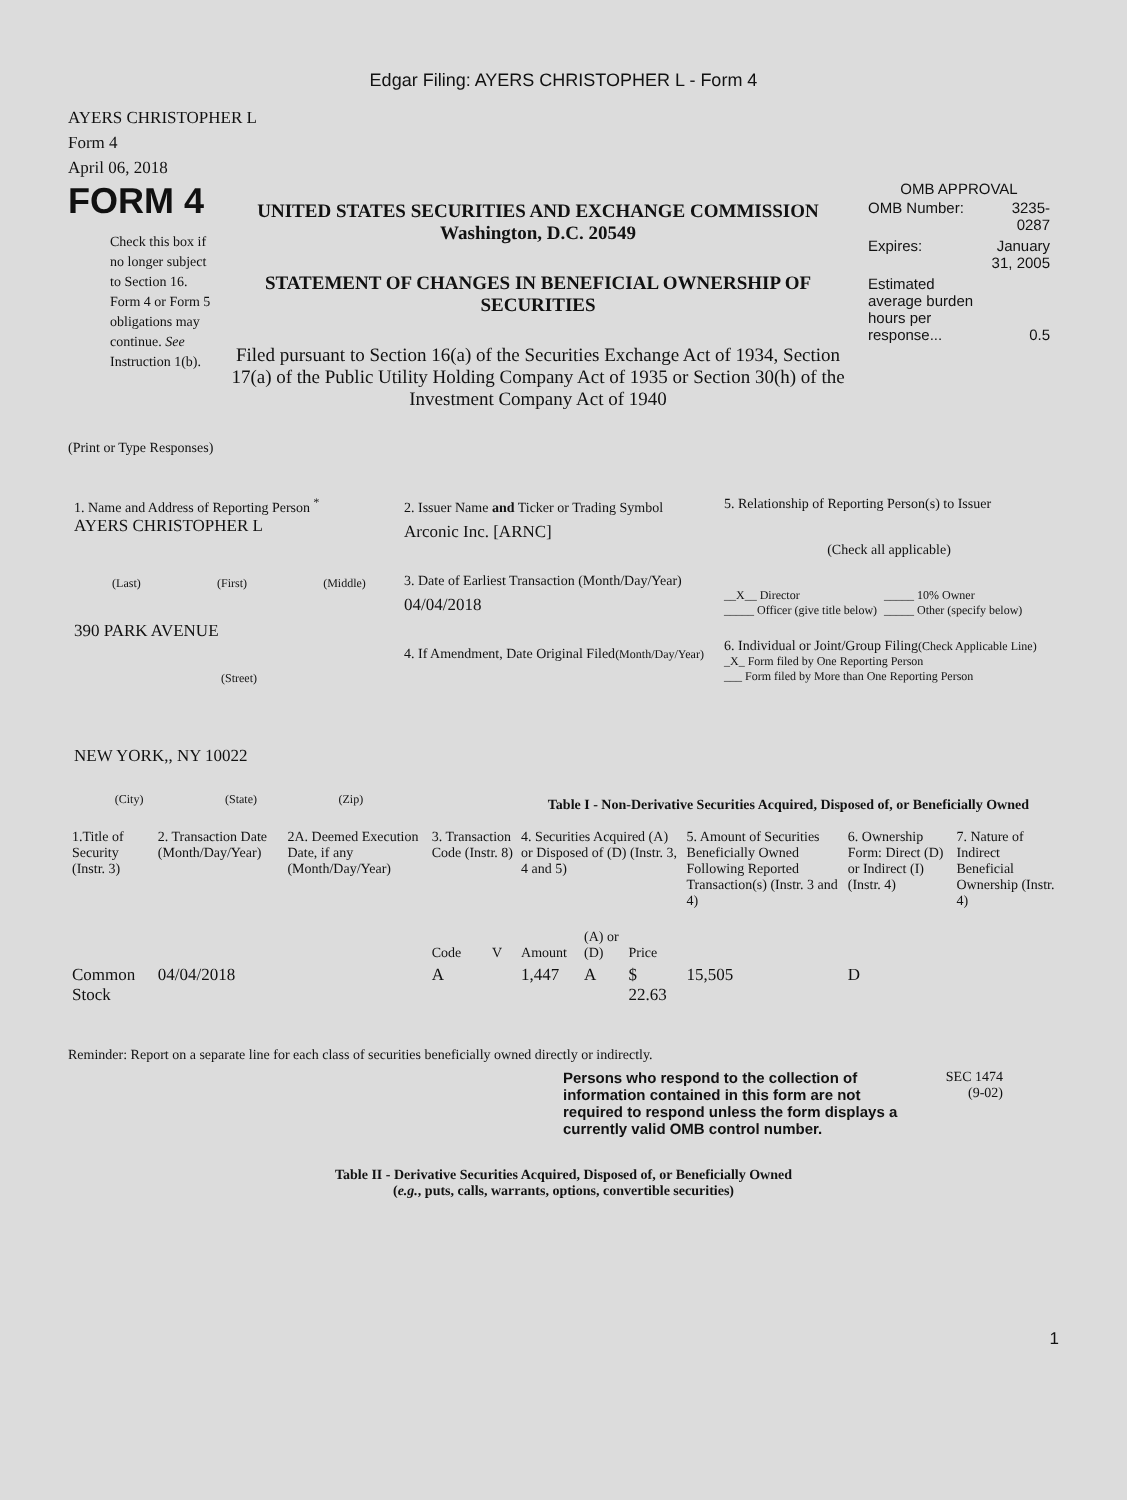Edgar Filing: AYERS CHRISTOPHER L - Form 4
AYERS CHRISTOPHER L
Form 4
April 06, 2018
FORM 4
Check this box if no longer subject to Section 16. Form 4 or Form 5 obligations may continue. See Instruction 1(b).
UNITED STATES SECURITIES AND EXCHANGE COMMISSION
Washington, D.C. 20549
STATEMENT OF CHANGES IN BENEFICIAL OWNERSHIP OF SECURITIES
Filed pursuant to Section 16(a) of the Securities Exchange Act of 1934, Section 17(a) of the Public Utility Holding Company Act of 1935 or Section 30(h) of the Investment Company Act of 1940
OMB APPROVAL
| OMB Number: | 3235-0287 |
| Expires: | January 31, 2005 |
| Estimated average burden hours per response... | 0.5 |
(Print or Type Responses)
1. Name and Address of Reporting Person <sup>*</sup>
AYERS CHRISTOPHER L
(Last) (First) (Middle)
390 PARK AVENUE
(Street)
NEW YORK,, NY 10022
(City) (State) (Zip)
2. Issuer Name and Ticker or Trading Symbol
Arconic Inc. [ARNC]
3. Date of Earliest Transaction (Month/Day/Year)
04/04/2018
4. If Amendment, Date Original Filed(Month/Day/Year)
5. Relationship of Reporting Person(s) to Issuer
(Check all applicable)
__X__ Director
_____ Officer (give title below)
_____ 10% Owner
_____ Other (specify below)
6. Individual or Joint/Group Filing(Check Applicable Line)
_X_ Form filed by One Reporting Person
___ Form filed by More than One Reporting Person
Table I - Non-Derivative Securities Acquired, Disposed of, or Beneficially Owned
| 1.Title of Security (Instr. 3) | 2. Transaction Date (Month/Day/Year) | 2A. Deemed Execution Date, if any (Month/Day/Year) | 3. Transaction Code (Instr. 8) | | 4. Securities Acquired (A) or Disposed of (D) (Instr. 3, 4 and 5) | | | 5. Amount of Securities Beneficially Owned Following Reported Transaction(s) (Instr. 3 and 4) | 6. Ownership Form: Direct (D) or Indirect (I) (Instr. 4) | 7. Nature of Indirect Beneficial Ownership (Instr. 4) |
| | | | Code | V | Amount | (A) or (D) | Price | | | |
| Common Stock | 04/04/2018 | | A | | 1,447 | A | $ 22.63 | 15,505 | D | |
Reminder: Report on a separate line for each class of securities beneficially owned directly or indirectly.
Persons who respond to the collection of information contained in this form are not required to respond unless the form displays a currently valid OMB control number.
SEC 1474
(9-02)
Table II - Derivative Securities Acquired, Disposed of, or Beneficially Owned
(e.g., puts, calls, warrants, options, convertible securities)
1